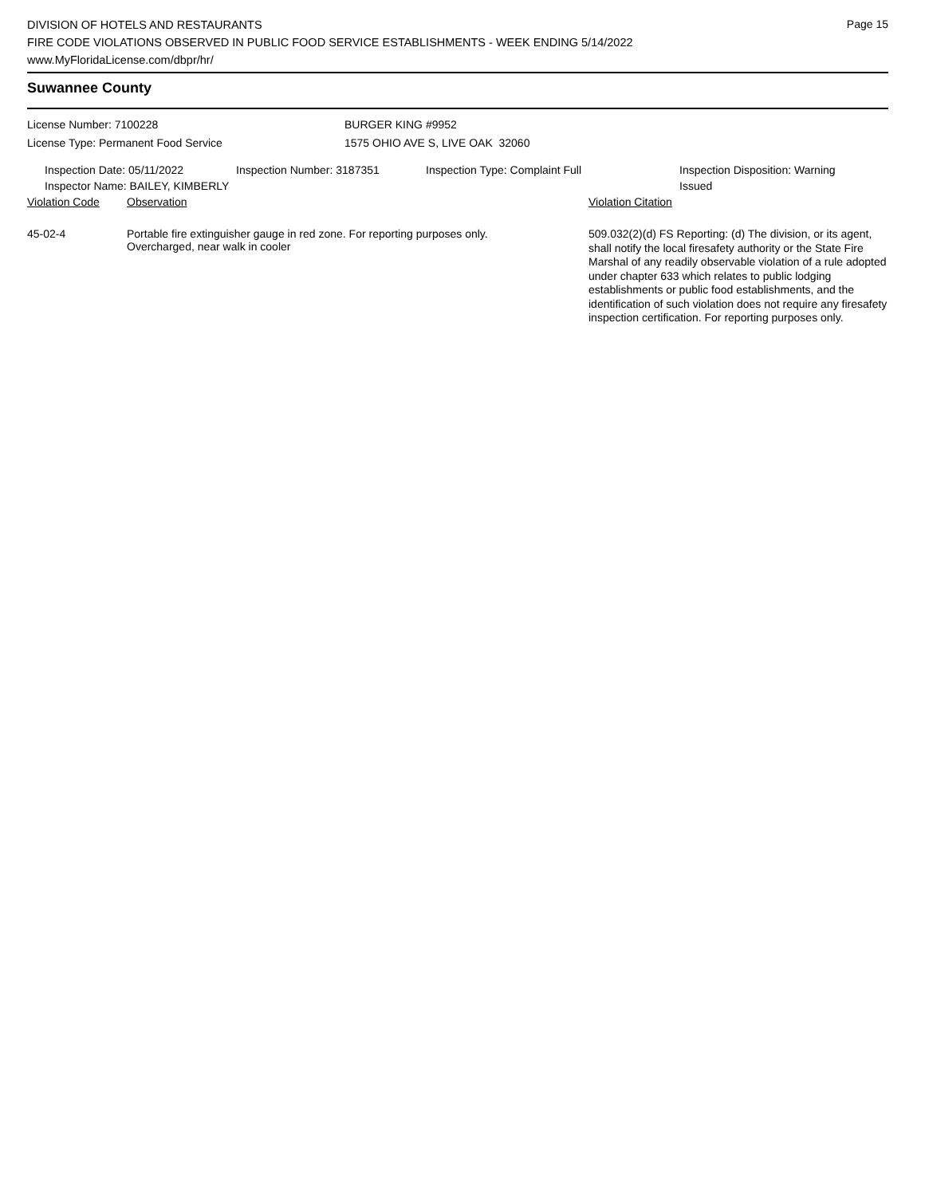DIVISION OF HOTELS AND RESTAURANTS
FIRE CODE VIOLATIONS OBSERVED IN PUBLIC FOOD SERVICE ESTABLISHMENTS - WEEK ENDING 5/14/2022
www.MyFloridaLicense.com/dbpr/hr/
Page 15
Suwannee County
License Number: 7100228
License Type: Permanent Food Service
BURGER KING #9952
1575 OHIO AVE S, LIVE OAK 32060
Inspection Date: 05/11/2022 Inspection Number: 3187351 Inspection Type: Complaint Full Inspection Disposition: Warning
Issued
Inspector Name: BAILEY, KIMBERLY
| Violation Code | Observation | Violation Citation |
| --- | --- | --- |
| 45-02-4 | Portable fire extinguisher gauge in red zone. For reporting purposes only. Overcharged, near walk in cooler | 509.032(2)(d) FS Reporting: (d) The division, or its agent, shall notify the local firesafety authority or the State Fire Marshal of any readily observable violation of a rule adopted under chapter 633 which relates to public lodging establishments or public food establishments, and the identification of such violation does not require any firesafety inspection certification. For reporting purposes only. |